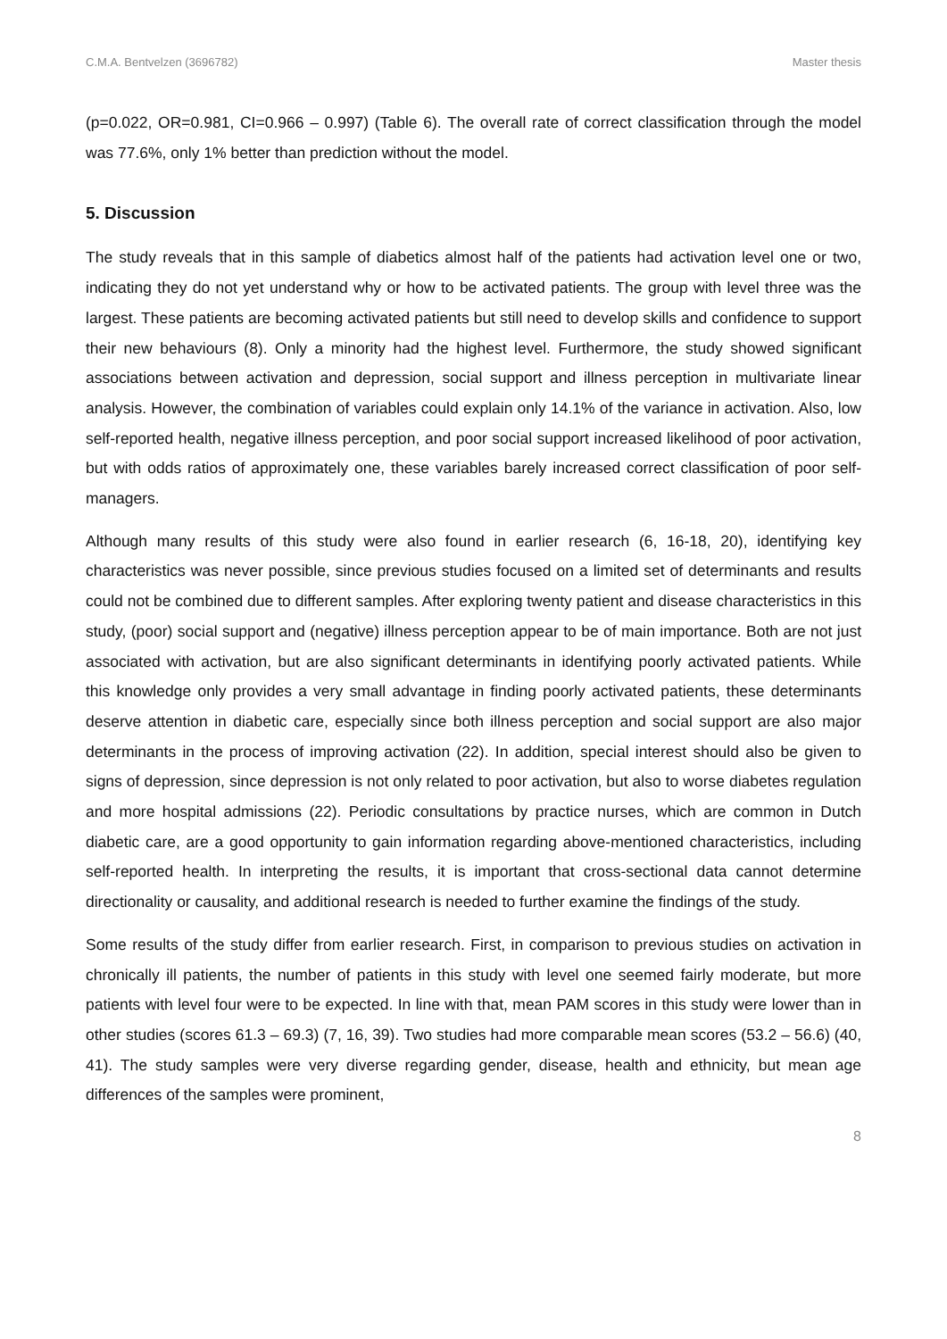C.M.A. Bentvelzen (3696782) Master thesis
(p=0.022, OR=0.981, CI=0.966 – 0.997) (Table 6). The overall rate of correct classification through the model was 77.6%, only 1% better than prediction without the model.
5. Discussion
The study reveals that in this sample of diabetics almost half of the patients had activation level one or two, indicating they do not yet understand why or how to be activated patients. The group with level three was the largest. These patients are becoming activated patients but still need to develop skills and confidence to support their new behaviours (8). Only a minority had the highest level. Furthermore, the study showed significant associations between activation and depression, social support and illness perception in multivariate linear analysis. However, the combination of variables could explain only 14.1% of the variance in activation. Also, low self-reported health, negative illness perception, and poor social support increased likelihood of poor activation, but with odds ratios of approximately one, these variables barely increased correct classification of poor self-managers.
Although many results of this study were also found in earlier research (6, 16-18, 20), identifying key characteristics was never possible, since previous studies focused on a limited set of determinants and results could not be combined due to different samples. After exploring twenty patient and disease characteristics in this study, (poor) social support and (negative) illness perception appear to be of main importance. Both are not just associated with activation, but are also significant determinants in identifying poorly activated patients. While this knowledge only provides a very small advantage in finding poorly activated patients, these determinants deserve attention in diabetic care, especially since both illness perception and social support are also major determinants in the process of improving activation (22). In addition, special interest should also be given to signs of depression, since depression is not only related to poor activation, but also to worse diabetes regulation and more hospital admissions (22). Periodic consultations by practice nurses, which are common in Dutch diabetic care, are a good opportunity to gain information regarding above-mentioned characteristics, including self-reported health. In interpreting the results, it is important that cross-sectional data cannot determine directionality or causality, and additional research is needed to further examine the findings of the study.
Some results of the study differ from earlier research. First, in comparison to previous studies on activation in chronically ill patients, the number of patients in this study with level one seemed fairly moderate, but more patients with level four were to be expected. In line with that, mean PAM scores in this study were lower than in other studies (scores 61.3 – 69.3) (7, 16, 39). Two studies had more comparable mean scores (53.2 – 56.6) (40, 41). The study samples were very diverse regarding gender, disease, health and ethnicity, but mean age differences of the samples were prominent,
8